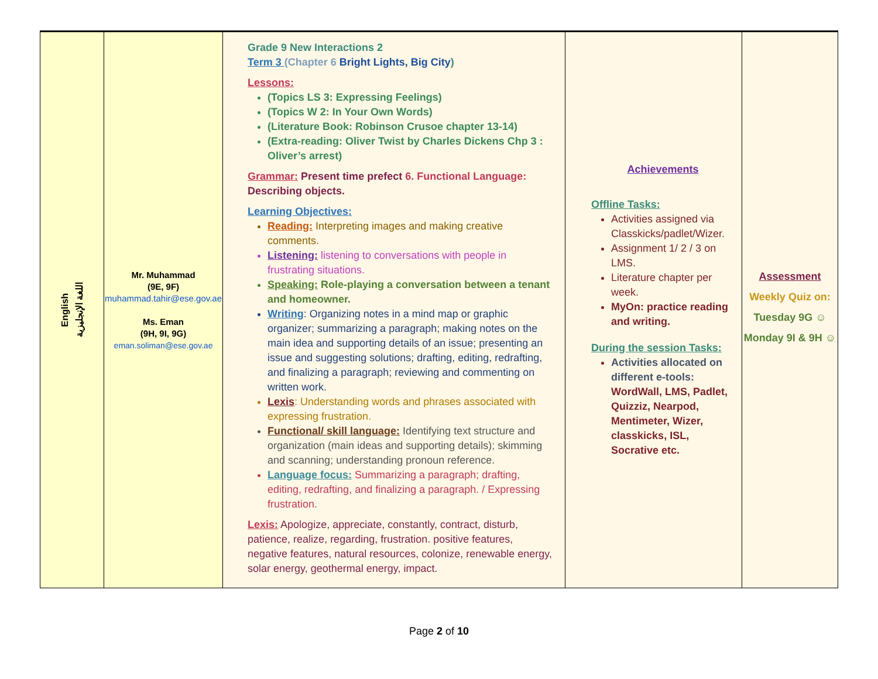| English اللغة الإنجليزية | Mr. Muhammad (9E, 9F) muhammad.tahir@ese.gov.ae Ms. Eman (9H, 9I, 9G) eman.soliman@ese.gov.ae | Grade 9 New Interactions 2 Term 3 (Chapter 6 Bright Lights, Big City ) Lessons: (Topics LS 3: Expressing Feelings) (Topics W 2: In Your Own Words) (Literature Book: Robinson Crusoe chapter 13-14) (Extra-reading: Oliver Twist by Charles Dickens Chp 3 : Oliver’s arrest) Grammar: Present time prefect 6. Functional Language: Describing objects. Learning Objectives: Reading: Interpreting images and making creative comments. Listening: listening to conversations with people in frustrating situations. Speaking: Role-playing a conversation between a tenant and homeowner. Writing : Organizing notes in a mind map or graphic organizer; summarizing a paragraph; making notes on the main idea and supporting details of an issue; presenting an issue and suggesting solutions; drafting, editing, redrafting, and finalizing a paragraph; reviewing and commenting on written work. Lexis : Understanding words and phrases associated with expressing frustration. Functional/ skill language: Identifying text structure and organization (main ideas and supporting details); skimming and scanning; understanding pronoun reference. Language focus: Summarizing a paragraph; drafting, editing, redrafting, and finalizing a paragraph. / Expressing frustration. Lexis: Apologize, appreciate, constantly, contract, disturb, patience, realize, regarding, frustration. positive features, negative features, natural resources, colonize, renewable energy, solar energy, geothermal energy, impact. | Achievements Offline Tasks: Activities assigned via Classkicks/padlet/Wizer. Assignment 1/ 2 / 3 on LMS. Literature chapter per week. MyOn: practice reading and writing. During the session Tasks: Activities allocated on different e-tools: WordWall, LMS, Padlet, Quizziz, Nearpod, Mentimeter, Wizer, classkicks, ISL, Socrative etc. | Assessment Weekly Quiz on: Tuesday 9G ☺ Monday 9I & 9H ☺ |
Page 2 of 10